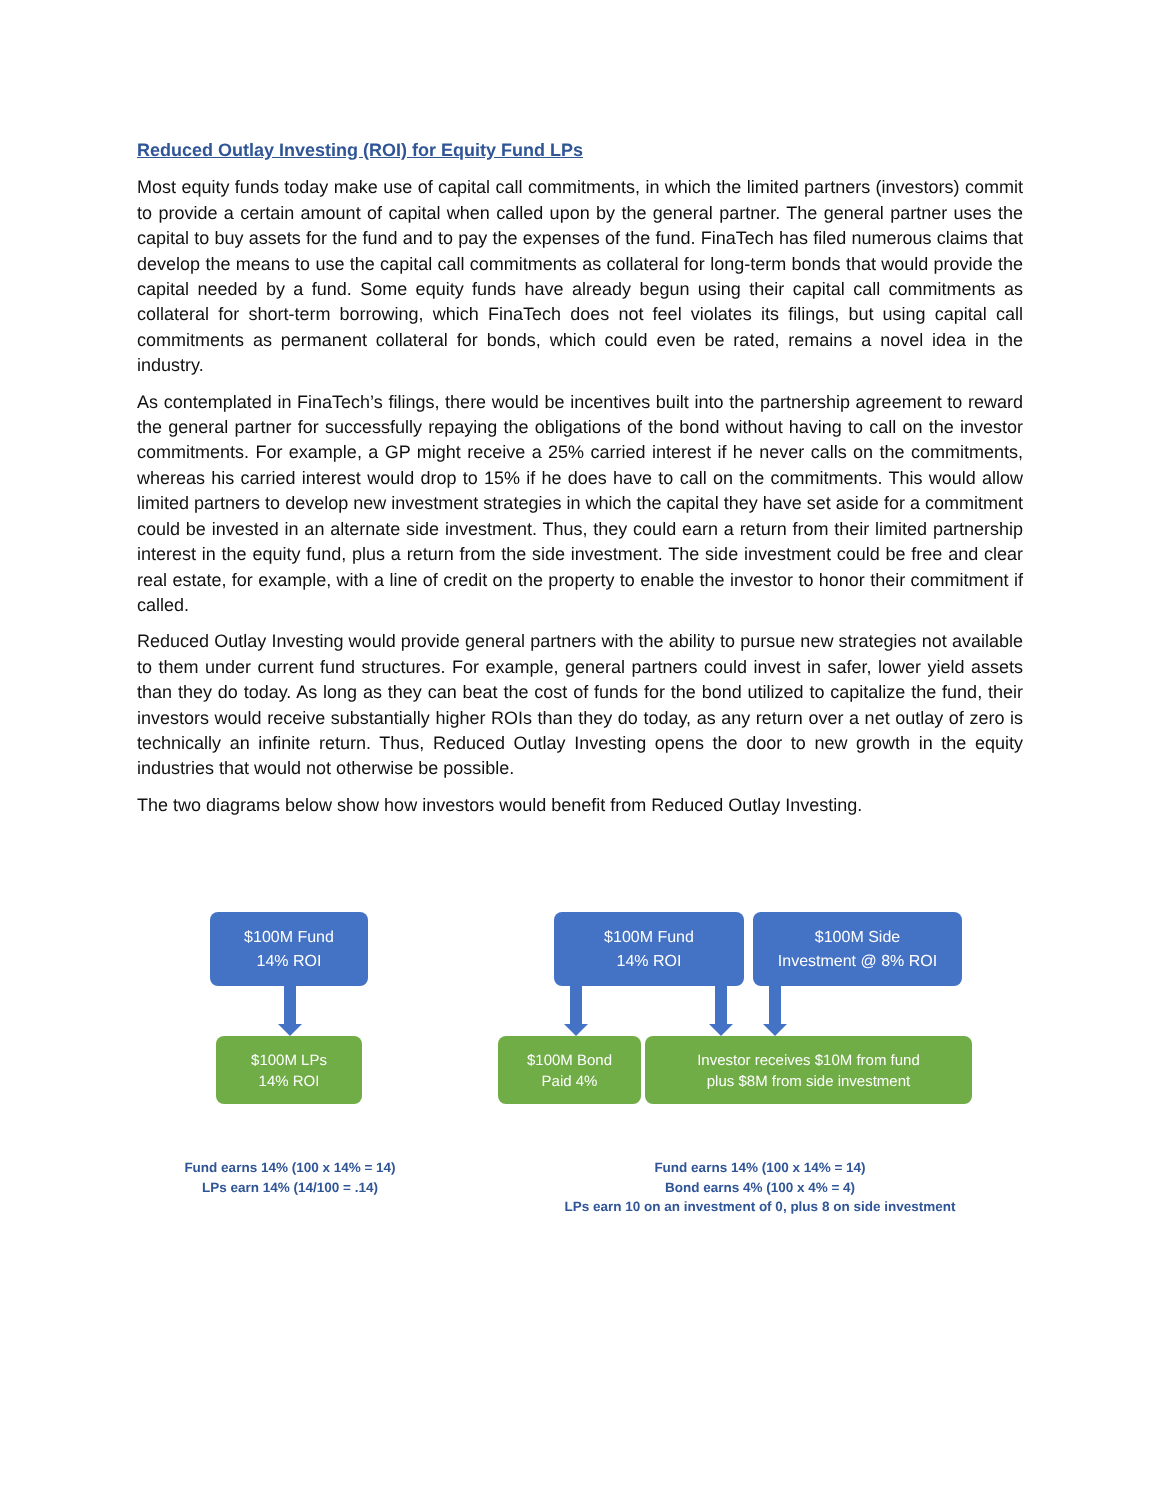Reduced Outlay Investing (ROI) for Equity Fund LPs
Most equity funds today make use of capital call commitments, in which the limited partners (investors) commit to provide a certain amount of capital when called upon by the general partner. The general partner uses the capital to buy assets for the fund and to pay the expenses of the fund. FinaTech has filed numerous claims that develop the means to use the capital call commitments as collateral for long-term bonds that would provide the capital needed by a fund. Some equity funds have already begun using their capital call commitments as collateral for short-term borrowing, which FinaTech does not feel violates its filings, but using capital call commitments as permanent collateral for bonds, which could even be rated, remains a novel idea in the industry.
As contemplated in FinaTech’s filings, there would be incentives built into the partnership agreement to reward the general partner for successfully repaying the obligations of the bond without having to call on the investor commitments. For example, a GP might receive a 25% carried interest if he never calls on the commitments, whereas his carried interest would drop to 15% if he does have to call on the commitments. This would allow limited partners to develop new investment strategies in which the capital they have set aside for a commitment could be invested in an alternate side investment. Thus, they could earn a return from their limited partnership interest in the equity fund, plus a return from the side investment. The side investment could be free and clear real estate, for example, with a line of credit on the property to enable the investor to honor their commitment if called.
Reduced Outlay Investing would provide general partners with the ability to pursue new strategies not available to them under current fund structures. For example, general partners could invest in safer, lower yield assets than they do today. As long as they can beat the cost of funds for the bond utilized to capitalize the fund, their investors would receive substantially higher ROIs than they do today, as any return over a net outlay of zero is technically an infinite return. Thus, Reduced Outlay Investing opens the door to new growth in the equity industries that would not otherwise be possible.
The two diagrams below show how investors would benefit from Reduced Outlay Investing.
$100M Fund
14% ROI
$100M LPs
14% ROI
$100M Fund
14% ROI
$100M Side
Investment @ 8% ROI
$100M Bond
Paid 4%
Investor receives $10M from fund
plus $8M from side investment
Fund earns 14% (100 x 14% = 14)
LPs earn 14% (14/100 = .14)
Fund earns 14% (100 x 14% = 14)
Bond earns 4% (100 x 4% = 4)
LPs earn 10 on an investment of 0, plus 8 on side investment